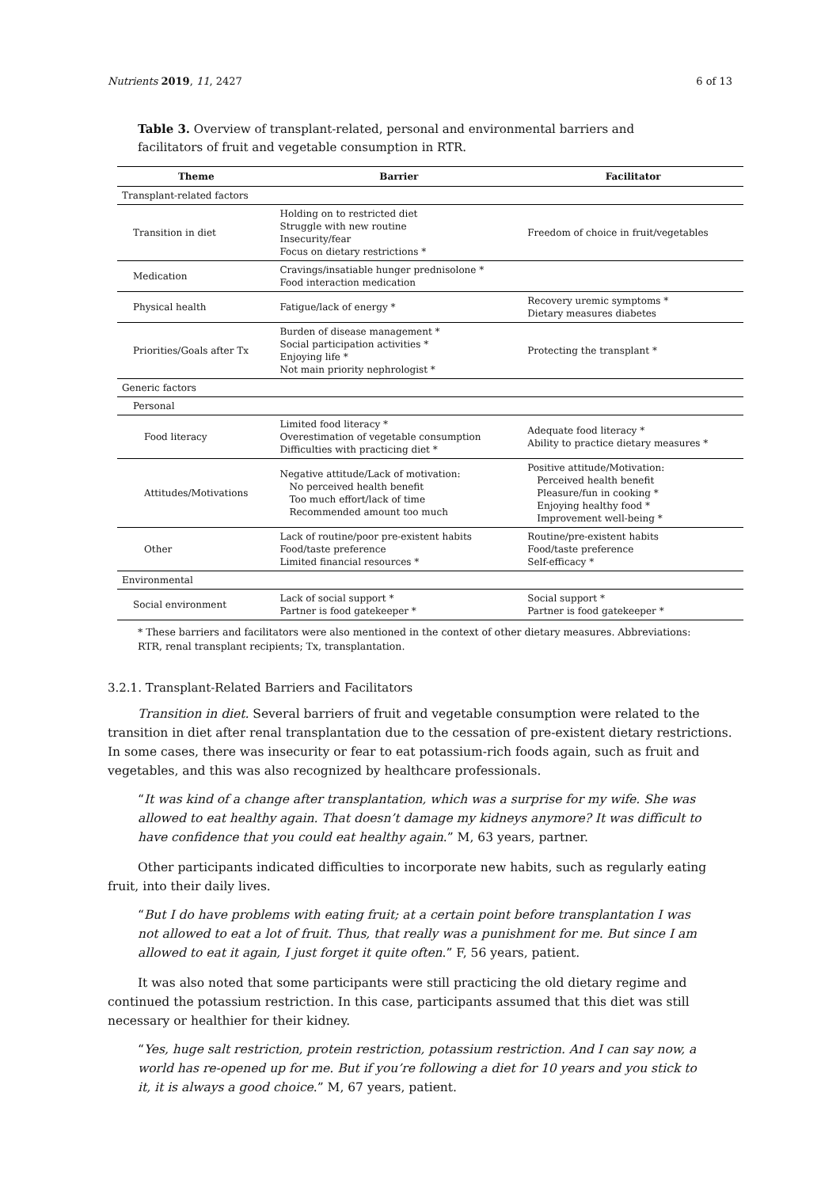Nutrients 2019, 11, 2427 6 of 13
Table 3. Overview of transplant-related, personal and environmental barriers and facilitators of fruit and vegetable consumption in RTR.
| Theme | Barrier | Facilitator |
| --- | --- | --- |
| Transplant-related factors | | |
| Transition in diet | Holding on to restricted diet Struggle with new routine Insecurity/fear Focus on dietary restrictions * | Freedom of choice in fruit/vegetables |
| Medication | Cravings/insatiable hunger prednisolone * Food interaction medication | |
| Physical health | Fatigue/lack of energy * | Recovery uremic symptoms * Dietary measures diabetes |
| Priorities/Goals after Tx | Burden of disease management * Social participation activities * Enjoying life * Not main priority nephrologist * | Protecting the transplant * |
| Generic factors | | |
| Personal | | |
| Food literacy | Limited food literacy * Overestimation of vegetable consumption Difficulties with practicing diet * | Adequate food literacy * Ability to practice dietary measures * |
| Attitudes/Motivations | Negative attitude/Lack of motivation: No perceived health benefit Too much effort/lack of time Recommended amount too much | Positive attitude/Motivation: Perceived health benefit Pleasure/fun in cooking * Enjoying healthy food * Improvement well-being * |
| Other | Lack of routine/poor pre-existent habits Food/taste preference Limited financial resources * | Routine/pre-existent habits Food/taste preference Self-efficacy * |
| Environmental | | |
| Social environment | Lack of social support * Partner is food gatekeeper * | Social support * Partner is food gatekeeper * |
* These barriers and facilitators were also mentioned in the context of other dietary measures. Abbreviations: RTR, renal transplant recipients; Tx, transplantation.
3.2.1. Transplant-Related Barriers and Facilitators
Transition in diet. Several barriers of fruit and vegetable consumption were related to the transition in diet after renal transplantation due to the cessation of pre-existent dietary restrictions. In some cases, there was insecurity or fear to eat potassium-rich foods again, such as fruit and vegetables, and this was also recognized by healthcare professionals.
“It was kind of a change after transplantation, which was a surprise for my wife. She was allowed to eat healthy again. That doesn’t damage my kidneys anymore? It was difficult to have confidence that you could eat healthy again.” M, 63 years, partner.
Other participants indicated difficulties to incorporate new habits, such as regularly eating fruit, into their daily lives.
“But I do have problems with eating fruit; at a certain point before transplantation I was not allowed to eat a lot of fruit. Thus, that really was a punishment for me. But since I am allowed to eat it again, I just forget it quite often.” F, 56 years, patient.
It was also noted that some participants were still practicing the old dietary regime and continued the potassium restriction. In this case, participants assumed that this diet was still necessary or healthier for their kidney.
“Yes, huge salt restriction, protein restriction, potassium restriction. And I can say now, a world has re-opened up for me. But if you’re following a diet for 10 years and you stick to it, it is always a good choice.” M, 67 years, patient.